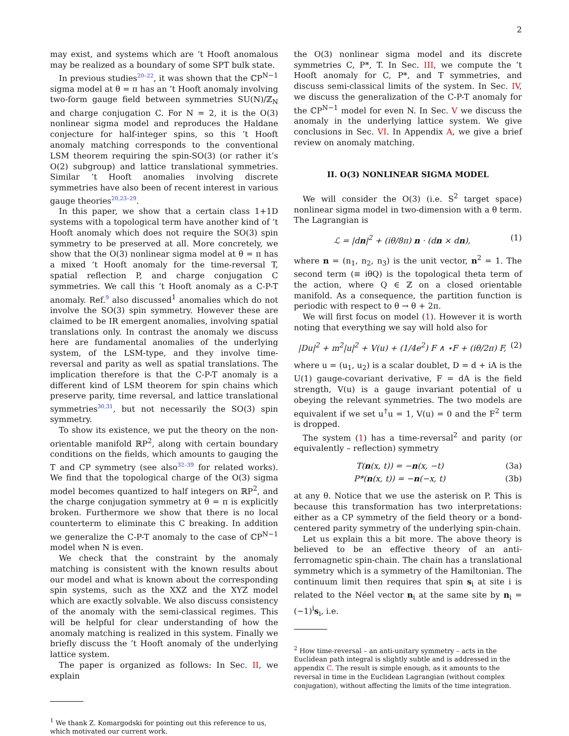2
may exist, and systems which are ’t Hooft anomalous may be realized as a boundary of some SPT bulk state.
In previous studies<sup>20–22</sup>, it was shown that the ℂP<sup>N−1</sup> sigma model at θ = π has an ’t Hooft anomaly involving two-form gauge field between symmetries SU(N)/ℤ<sub>N</sub> and charge conjugation C. For N = 2, it is the O(3) nonlinear sigma model and reproduces the Haldane conjecture for half-integer spins, so this ’t Hooft anomaly matching corresponds to the conventional LSM theorem requiring the spin-SO(3) (or rather it’s O(2) subgroup) and lattice translational symmetries. Similar ’t Hooft anomalies involving discrete symmetries have also been of recent interest in various gauge theories<sup>20,23–29</sup>.
In this paper, we show that a certain class 1+1D systems with a topological term have another kind of ’t Hooft anomaly which does not require the SO(3) spin symmetry to be preserved at all. More concretely, we show that the O(3) nonlinear sigma model at θ = π has a mixed ’t Hooft anomaly for the time-reversal T, spatial reflection P, and charge conjugation C symmetries. We call this ’t Hooft anomaly as a C-P-T anomaly. Ref.<sup>9</sup> also discussed<sup>1</sup> anomalies which do not involve the SO(3) spin symmetry. However these are claimed to be IR emergent anomalies, involving spatial translations only. In contrast the anomaly we discuss here are fundamental anomalies of the underlying system, of the LSM-type, and they involve time-reversal and parity as well as spatial translations. The implication therefore is that the C-P-T anomaly is a different kind of LSM theorem for spin chains which preserve parity, time reversal, and lattice translational symmetries<sup>30,31</sup>, but not necessarily the SO(3) spin symmetry.
To show its existence, we put the theory on the non-orientable manifold ℝP<sup>2</sup>, along with certain boundary conditions on the fields, which amounts to gauging the T and CP symmetry (see also<sup>32–39</sup> for related works). We find that the topological charge of the O(3) sigma model becomes quantized to half integers on ℝP<sup>2</sup>, and the charge conjugation symmetry at θ = π is explicitly broken. Furthermore we show that there is no local counterterm to eliminate this C breaking. In addition we generalize the C-P-T anomaly to the case of ℂP<sup>N−1</sup> model when N is even.
We check that the constraint by the anomaly matching is consistent with the known results about our model and what is known about the corresponding spin systems, such as the XXZ and the XYZ model which are exactly solvable. We also discuss consistency of the anomaly with the semi-classical regimes. This will be helpful for clear understanding of how the anomaly matching is realized in this system. Finally we briefly discuss the ’t Hooft anomaly of the underlying lattice system.
The paper is organized as follows: In Sec. II, we explain
<sup>1</sup> We thank Z. Komargodski for pointing out this reference to us, which motivated our current work.
the O(3) nonlinear sigma model and its discrete symmetries C, P*, T. In Sec. III, we compute the ’t Hooft anomaly for C, P*, and T symmetries, and discuss semi-classical limits of the system. In Sec. IV, we discuss the generalization of the C-P-T anomaly for the ℂP<sup>N−1</sup> model for even N. In Sec. V we discuss the anomaly in the underlying lattice system. We give conclusions in Sec. VI. In Appendix A, we give a brief review on anomaly matching.
II. O(3) NONLINEAR SIGMA MODEL
We will consider the O(3) (i.e. S<sup>2</sup> target space) nonlinear sigma model in two-dimension with a θ term. The Lagrangian is
ℒ = |dn|<sup>2</sup> + (iθ/8π) n · (dn × dn), (1)
where n = (n<sub>1</sub>, n<sub>2</sub>, n<sub>3</sub>) is the unit vector, n<sup>2</sup> = 1. The second term (≡ iθQ) is the topological theta term of the action, where Q ∈ ℤ on a closed orientable manifold. As a consequence, the partition function is periodic with respect to θ → θ + 2π.
We will first focus on model (1). However it is worth noting that everything we say will hold also for
|Du|<sup>2</sup> + m<sup>2</sup>|u|<sup>2</sup> + V(u) + (1/4e<sup>2</sup>) F ∧ ⋆F + (iθ/2π) F, (2)
where u = (u<sub>1</sub>, u<sub>2</sub>) is a scalar doublet, D = d + iA is the U(1) gauge-covariant derivative, F = dA is the field strength, V(u) is a gauge invariant potential of u obeying the relevant symmetries. The two models are equivalent if we set u<sup>†</sup>u = 1, V(u) = 0 and the F<sup>2</sup> term is dropped.
The system (1) has a time-reversal<sup>2</sup> and parity (or equivalently – reflection) symmetry
T(n(x, t)) = −n(x, −t) (3a)
P*(n(x, t)) = −n(−x, t) (3b)
at any θ. Notice that we use the asterisk on P. This is because this transformation has two interpretations: either as a CP symmetry of the field theory or a bond-centered parity symmetry of the underlying spin-chain.
Let us explain this a bit more. The above theory is believed to be an effective theory of an anti-ferromagnetic spin-chain. The chain has a translational symmetry which is a symmetry of the Hamiltonian. The continuum limit then requires that spin s<sub>i</sub> at site i is related to the Néel vector n<sub>i</sub> at the same site by n<sub>i</sub> = (−1)<sup>i</sup>s<sub>i</sub>, i.e.
<sup>2</sup> How time-reversal – an anti-unitary symmetry – acts in the Euclidean path integral is slightly subtle and is addressed in the appendix C. The result is simple enough, as it amounts to the reversal in time in the Euclidean Lagrangian (without complex conjugation), without affecting the limits of the time integration.